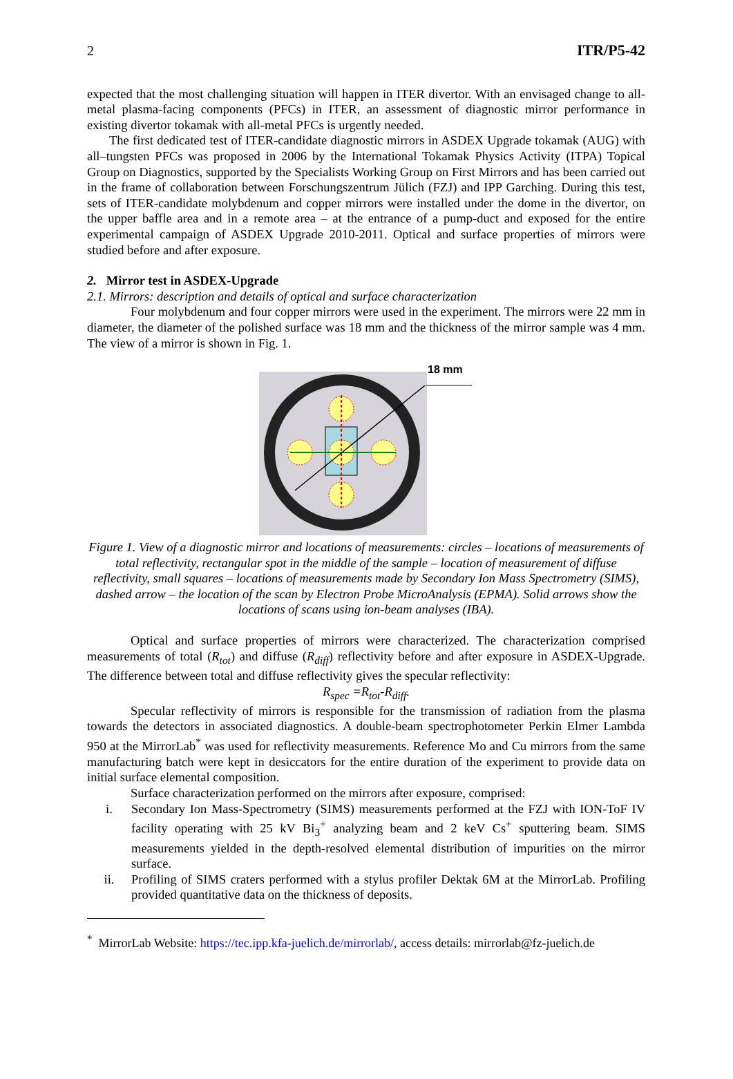2 ITR/P5-42
expected that the most challenging situation will happen in ITER divertor. With an envisaged change to all-metal plasma-facing components (PFCs) in ITER, an assessment of diagnostic mirror performance in existing divertor tokamak with all-metal PFCs is urgently needed.
The first dedicated test of ITER-candidate diagnostic mirrors in ASDEX Upgrade tokamak (AUG) with all–tungsten PFCs was proposed in 2006 by the International Tokamak Physics Activity (ITPA) Topical Group on Diagnostics, supported by the Specialists Working Group on First Mirrors and has been carried out in the frame of collaboration between Forschungszentrum Jülich (FZJ) and IPP Garching. During this test, sets of ITER-candidate molybdenum and copper mirrors were installed under the dome in the divertor, on the upper baffle area and in a remote area – at the entrance of a pump-duct and exposed for the entire experimental campaign of ASDEX Upgrade 2010-2011. Optical and surface properties of mirrors were studied before and after exposure.
2. Mirror test in ASDEX-Upgrade
2.1. Mirrors: description and details of optical and surface characterization
Four molybdenum and four copper mirrors were used in the experiment. The mirrors were 22 mm in diameter, the diameter of the polished surface was 18 mm and the thickness of the mirror sample was 4 mm. The view of a mirror is shown in Fig. 1.
18 mm
Figure 1. View of a diagnostic mirror and locations of measurements: circles – locations of measurements of total reflectivity, rectangular spot in the middle of the sample – location of measurement of diffuse reflectivity, small squares – locations of measurements made by Secondary Ion Mass Spectrometry (SIMS), dashed arrow – the location of the scan by Electron Probe MicroAnalysis (EPMA). Solid arrows show the locations of scans using ion-beam analyses (IBA).
Optical and surface properties of mirrors were characterized. The characterization comprised measurements of total (R<sub>tot</sub>) and diffuse (R<sub>diff</sub>) reflectivity before and after exposure in ASDEX-Upgrade. The difference between total and diffuse reflectivity gives the specular reflectivity:
R<sub>spec</sub> =R<sub>tot</sub>-R<sub>diff</sub>.
Specular reflectivity of mirrors is responsible for the transmission of radiation from the plasma towards the detectors in associated diagnostics. A double-beam spectrophotometer Perkin Elmer Lambda 950 at the MirrorLab<sup>*</sup> was used for reflectivity measurements. Reference Mo and Cu mirrors from the same manufacturing batch were kept in desiccators for the entire duration of the experiment to provide data on initial surface elemental composition.
Surface characterization performed on the mirrors after exposure, comprised:
i. Secondary Ion Mass-Spectrometry (SIMS) measurements performed at the FZJ with ION-ToF IV facility operating with 25 kV Bi<sub>3</sub><sup>+</sup> analyzing beam and 2 keV Cs<sup>+</sup> sputtering beam. SIMS measurements yielded in the depth-resolved elemental distribution of impurities on the mirror surface.
ii. Profiling of SIMS craters performed with a stylus profiler Dektak 6M at the MirrorLab. Profiling provided quantitative data on the thickness of deposits.
<sup>*</sup> MirrorLab Website: https://tec.ipp.kfa-juelich.de/mirrorlab/, access details: mirrorlab@fz-juelich.de